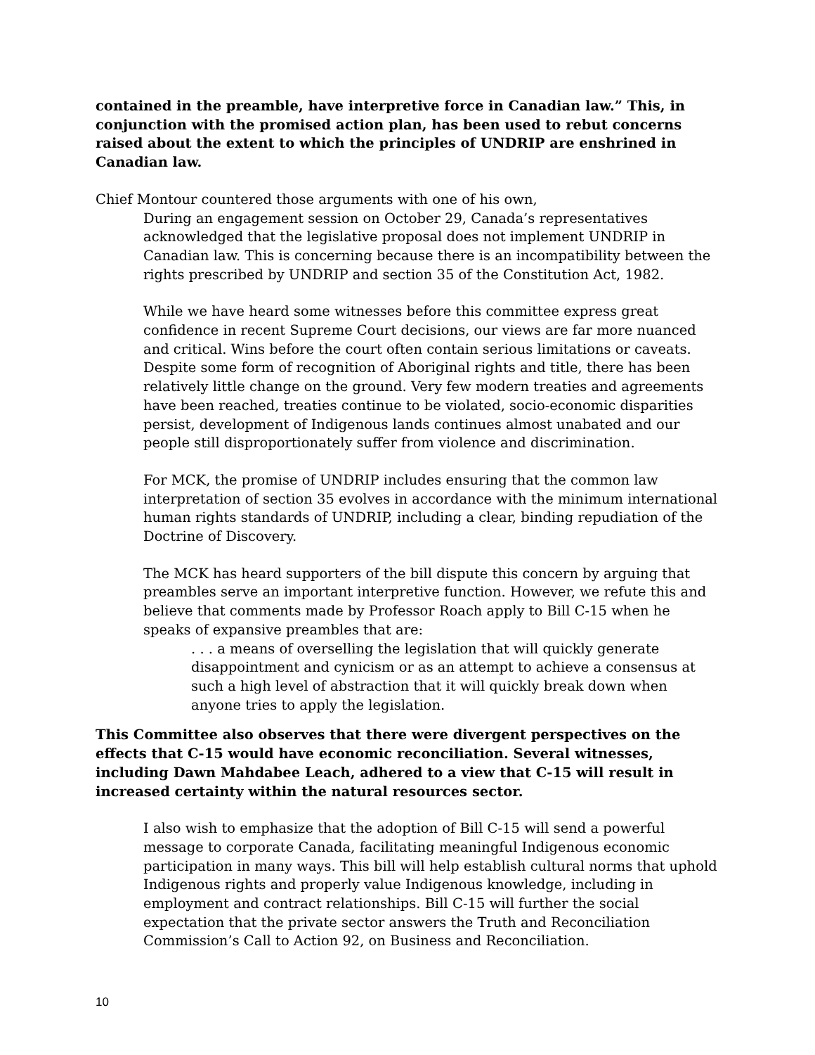contained in the preamble, have interpretive force in Canadian law.” This, in conjunction with the promised action plan, has been used to rebut concerns raised about the extent to which the principles of UNDRIP are enshrined in Canadian law.
Chief Montour countered those arguments with one of his own,
During an engagement session on October 29, Canada’s representatives acknowledged that the legislative proposal does not implement UNDRIP in Canadian law. This is concerning because there is an incompatibility between the rights prescribed by UNDRIP and section 35 of the Constitution Act, 1982.
While we have heard some witnesses before this committee express great confidence in recent Supreme Court decisions, our views are far more nuanced and critical. Wins before the court often contain serious limitations or caveats. Despite some form of recognition of Aboriginal rights and title, there has been relatively little change on the ground. Very few modern treaties and agreements have been reached, treaties continue to be violated, socio-economic disparities persist, development of Indigenous lands continues almost unabated and our people still disproportionately suffer from violence and discrimination.
For MCK, the promise of UNDRIP includes ensuring that the common law interpretation of section 35 evolves in accordance with the minimum international human rights standards of UNDRIP, including a clear, binding repudiation of the Doctrine of Discovery.
The MCK has heard supporters of the bill dispute this concern by arguing that preambles serve an important interpretive function. However, we refute this and believe that comments made by Professor Roach apply to Bill C-15 when he speaks of expansive preambles that are:
. . . a means of overselling the legislation that will quickly generate disappointment and cynicism or as an attempt to achieve a consensus at such a high level of abstraction that it will quickly break down when anyone tries to apply the legislation.
This Committee also observes that there were divergent perspectives on the effects that C-15 would have economic reconciliation. Several witnesses, including Dawn Mahdabee Leach, adhered to a view that C-15 will result in increased certainty within the natural resources sector.
I also wish to emphasize that the adoption of Bill C-15 will send a powerful message to corporate Canada, facilitating meaningful Indigenous economic participation in many ways. This bill will help establish cultural norms that uphold Indigenous rights and properly value Indigenous knowledge, including in employment and contract relationships. Bill C-15 will further the social expectation that the private sector answers the Truth and Reconciliation Commission’s Call to Action 92, on Business and Reconciliation.
10